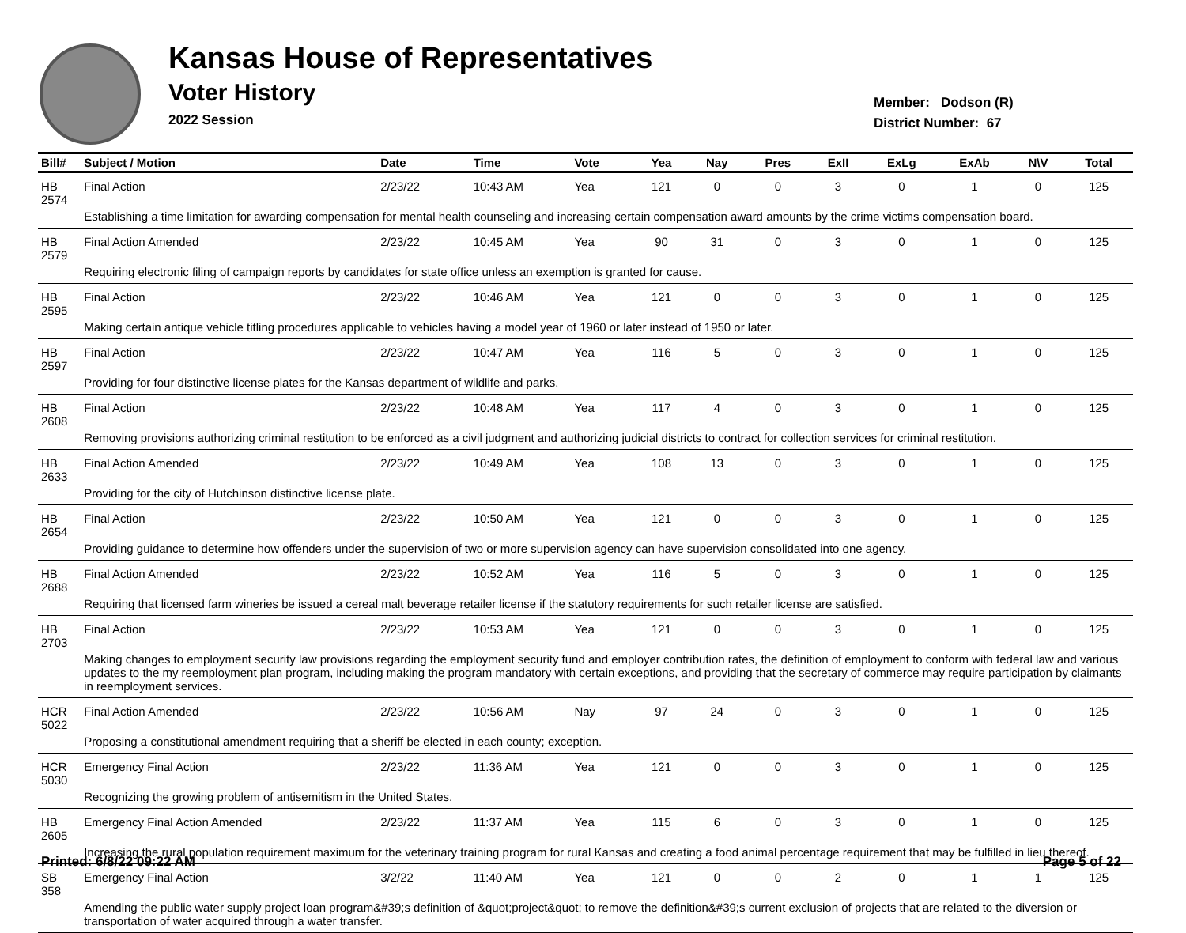Kansas House of Representatives
Voter History
2022 Session
Member: Dodson (R)
District Number: 67
| Bill# | Subject / Motion | Date | Time | Vote | Yea | Nay | Pres | ExII | ExLg | ExAb | N\V | Total |
| --- | --- | --- | --- | --- | --- | --- | --- | --- | --- | --- | --- | --- |
| HB 2574 | Final Action | 2/23/22 | 10:43 AM | Yea | 121 | 0 | 0 | 3 | 0 | 1 | 0 | 125 |
| | Establishing a time limitation for awarding compensation for mental health counseling and increasing certain compensation award amounts by the crime victims compensation board. | | | | | | | | | | | |
| HB 2579 | Final Action Amended | 2/23/22 | 10:45 AM | Yea | 90 | 31 | 0 | 3 | 0 | 1 | 0 | 125 |
| | Requiring electronic filing of campaign reports by candidates for state office unless an exemption is granted for cause. | | | | | | | | | | | |
| HB 2595 | Final Action | 2/23/22 | 10:46 AM | Yea | 121 | 0 | 0 | 3 | 0 | 1 | 0 | 125 |
| | Making certain antique vehicle titling procedures applicable to vehicles having a model year of 1960 or later instead of 1950 or later. | | | | | | | | | | | |
| HB 2597 | Final Action | 2/23/22 | 10:47 AM | Yea | 116 | 5 | 0 | 3 | 0 | 1 | 0 | 125 |
| | Providing for four distinctive license plates for the Kansas department of wildlife and parks. | | | | | | | | | | | |
| HB 2608 | Final Action | 2/23/22 | 10:48 AM | Yea | 117 | 4 | 0 | 3 | 0 | 1 | 0 | 125 |
| | Removing provisions authorizing criminal restitution to be enforced as a civil judgment and authorizing judicial districts to contract for collection services for criminal restitution. | | | | | | | | | | | |
| HB 2633 | Final Action Amended | 2/23/22 | 10:49 AM | Yea | 108 | 13 | 0 | 3 | 0 | 1 | 0 | 125 |
| | Providing for the city of Hutchinson distinctive license plate. | | | | | | | | | | | |
| HB 2654 | Final Action | 2/23/22 | 10:50 AM | Yea | 121 | 0 | 0 | 3 | 0 | 1 | 0 | 125 |
| | Providing guidance to determine how offenders under the supervision of two or more supervision agency can have supervision consolidated into one agency. | | | | | | | | | | | |
| HB 2688 | Final Action Amended | 2/23/22 | 10:52 AM | Yea | 116 | 5 | 0 | 3 | 0 | 1 | 0 | 125 |
| | Requiring that licensed farm wineries be issued a cereal malt beverage retailer license if the statutory requirements for such retailer license are satisfied. | | | | | | | | | | | |
| HB 2703 | Final Action | 2/23/22 | 10:53 AM | Yea | 121 | 0 | 0 | 3 | 0 | 1 | 0 | 125 |
| | Making changes to employment security law provisions regarding the employment security fund and employer contribution rates, the definition of employment to conform with federal law and various updates to the my reemployment plan program, including making the program mandatory with certain exceptions, and providing that the secretary of commerce may require participation by claimants in reemployment services. | | | | | | | | | | | |
| HCR 5022 | Final Action Amended | 2/23/22 | 10:56 AM | Nay | 97 | 24 | 0 | 3 | 0 | 1 | 0 | 125 |
| | Proposing a constitutional amendment requiring that a sheriff be elected in each county; exception. | | | | | | | | | | | |
| HCR 5030 | Emergency Final Action | 2/23/22 | 11:36 AM | Yea | 121 | 0 | 0 | 3 | 0 | 1 | 0 | 125 |
| | Recognizing the growing problem of antisemitism in the United States. | | | | | | | | | | | |
| HB 2605 | Emergency Final Action Amended | 2/23/22 | 11:37 AM | Yea | 115 | 6 | 0 | 3 | 0 | 1 | 0 | 125 |
| | Increasing the rural population requirement maximum for the veterinary training program for rural Kansas and creating a food animal percentage requirement that may be fulfilled in lieu thereof. | | | | | | | | | | | |
| SB 358 | Emergency Final Action | 3/2/22 | 11:40 AM | Yea | 121 | 0 | 0 | 2 | 0 | 1 | 1 | 125 |
| | Amending the public water supply project loan program&#39;s definition of &quot;project&quot; to remove the definition&#39;s current exclusion of projects that are related to the diversion or transportation of water acquired through a water transfer. | | | | | | | | | | | |
Printed: 6/8/22 09:22 AM Page 5 of 22